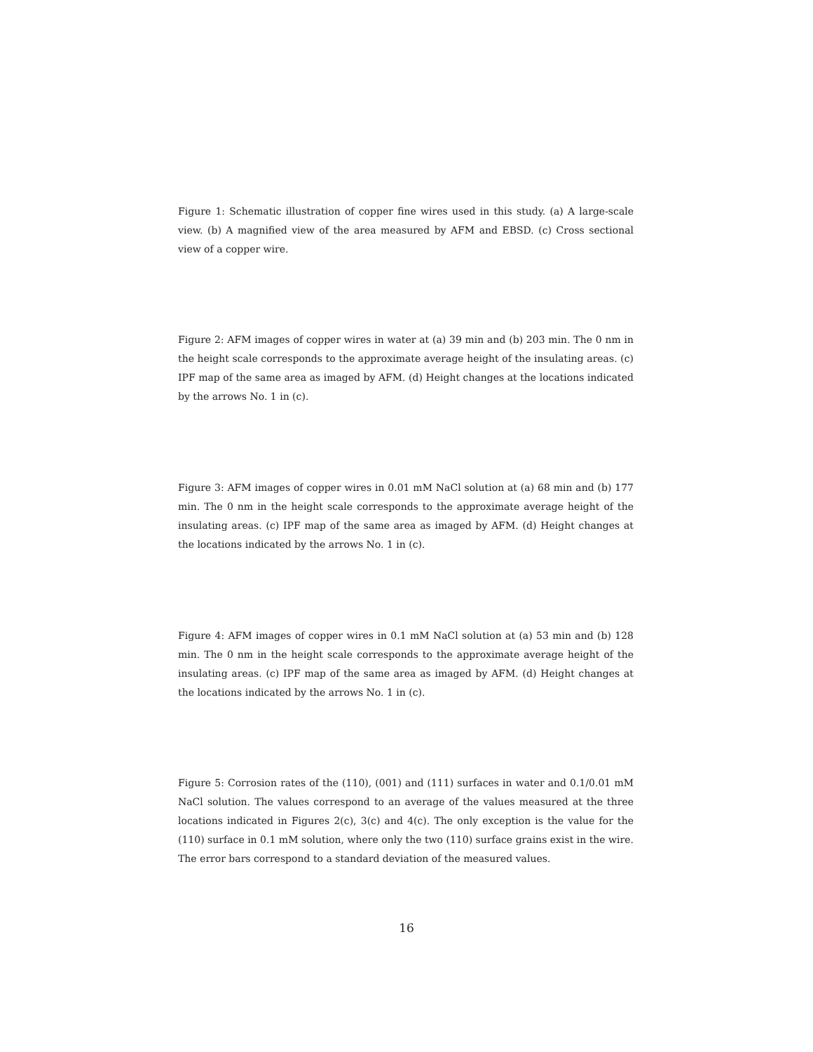Figure 1: Schematic illustration of copper fine wires used in this study. (a) A large-scale view. (b) A magnified view of the area measured by AFM and EBSD. (c) Cross sectional view of a copper wire.
Figure 2: AFM images of copper wires in water at (a) 39 min and (b) 203 min. The 0 nm in the height scale corresponds to the approximate average height of the insulating areas. (c) IPF map of the same area as imaged by AFM. (d) Height changes at the locations indicated by the arrows No. 1 in (c).
Figure 3: AFM images of copper wires in 0.01 mM NaCl solution at (a) 68 min and (b) 177 min. The 0 nm in the height scale corresponds to the approximate average height of the insulating areas. (c) IPF map of the same area as imaged by AFM. (d) Height changes at the locations indicated by the arrows No. 1 in (c).
Figure 4: AFM images of copper wires in 0.1 mM NaCl solution at (a) 53 min and (b) 128 min. The 0 nm in the height scale corresponds to the approximate average height of the insulating areas. (c) IPF map of the same area as imaged by AFM. (d) Height changes at the locations indicated by the arrows No. 1 in (c).
Figure 5: Corrosion rates of the (110), (001) and (111) surfaces in water and 0.1/0.01 mM NaCl solution. The values correspond to an average of the values measured at the three locations indicated in Figures 2(c), 3(c) and 4(c). The only exception is the value for the (110) surface in 0.1 mM solution, where only the two (110) surface grains exist in the wire. The error bars correspond to a standard deviation of the measured values.
16